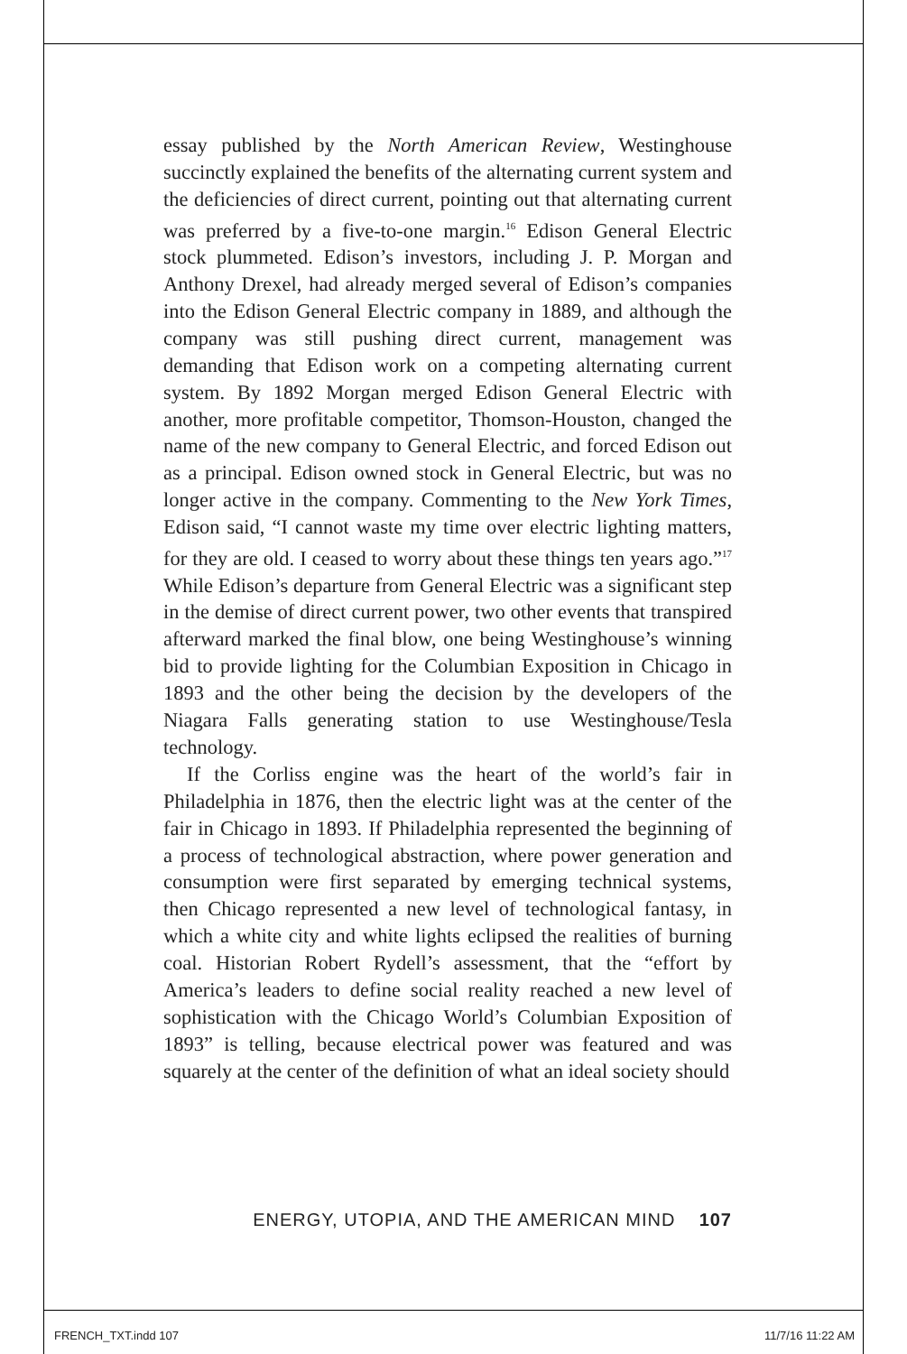essay published by the North American Review, Westinghouse succinctly explained the benefits of the alternating current system and the deficiencies of direct current, pointing out that alternating current was preferred by a five-to-one margin.<sup>16</sup> Edison General Electric stock plummeted. Edison’s investors, including J. P. Morgan and Anthony Drexel, had already merged several of Edison’s companies into the Edison General Electric company in 1889, and although the company was still pushing direct current, management was demanding that Edison work on a competing alternating current system. By 1892 Morgan merged Edison General Electric with another, more profitable competitor, Thomson-Houston, changed the name of the new company to General Electric, and forced Edison out as a principal. Edison owned stock in General Electric, but was no longer active in the company. Commenting to the New York Times, Edison said, “I cannot waste my time over electric lighting matters, for they are old. I ceased to worry about these things ten years ago.”<sup>17</sup> While Edison’s departure from General Electric was a significant step in the demise of direct current power, two other events that transpired afterward marked the final blow, one being Westinghouse’s winning bid to provide lighting for the Columbian Exposition in Chicago in 1893 and the other being the decision by the developers of the Niagara Falls generating station to use Westinghouse/Tesla technology.
If the Corliss engine was the heart of the world’s fair in Philadelphia in 1876, then the electric light was at the center of the fair in Chicago in 1893. If Philadelphia represented the beginning of a process of technological abstraction, where power generation and consumption were first separated by emerging technical systems, then Chicago represented a new level of technological fantasy, in which a white city and white lights eclipsed the realities of burning coal. Historian Robert Rydell’s assessment, that the “effort by America’s leaders to define social reality reached a new level of sophistication with the Chicago World’s Columbian Exposition of 1893” is telling, because electrical power was featured and was squarely at the center of the definition of what an ideal society should
ENERGY, UTOPIA, AND THE AMERICAN MIND 107
FRENCH_TXT.indd 107 11/7/16 11:22 AM